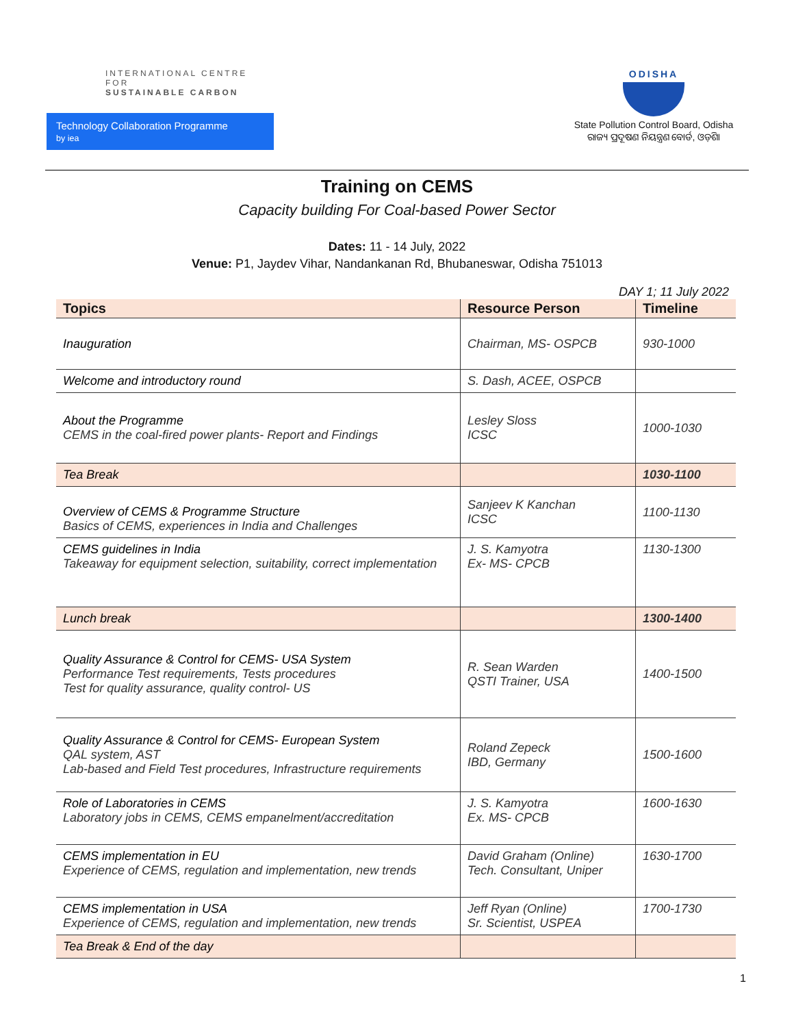INTERNATIONAL CENTRE FOR
SUSTAINABLE CARBON
Technology Collaboration Programme
by iea
ODISHA
State Pollution Control Board, Odisha
ରାଜ୍ୟ ପ୍ରଦୂଷଣ ନିୟନ୍ତ୍ରଣ ବୋର୍ଡ, ଓଡ଼ିଶା
Training on CEMS
Capacity building For Coal-based Power Sector
Dates: 11 - 14 July, 2022
Venue: P1, Jaydev Vihar, Nandankanan Rd, Bhubaneswar, Odisha 751013
DAY 1; 11 July 2022
| Topics | Resource Person | Timeline |
| --- | --- | --- |
| Inauguration | Chairman, MS- OSPCB | 930-1000 |
| Welcome and introductory round | S. Dash, ACEE, OSPCB | |
| About the Programme CEMS in the coal-fired power plants- Report and Findings | Lesley Sloss ICSC | 1000-1030 |
| Tea Break | | 1030-1100 |
| Overview of CEMS & Programme Structure Basics of CEMS, experiences in India and Challenges | Sanjeev K Kanchan ICSC | 1100-1130 |
| CEMS guidelines in India Takeaway for equipment selection, suitability, correct implementation | J. S. Kamyotra Ex- MS- CPCB | 1130-1300 |
| Lunch break | | 1300-1400 |
| Quality Assurance & Control for CEMS- USA System Performance Test requirements, Tests procedures Test for quality assurance, quality control- US | R. Sean Warden QSTI Trainer, USA | 1400-1500 |
| Quality Assurance & Control for CEMS- European System QAL system, AST Lab-based and Field Test procedures, Infrastructure requirements | Roland Zepeck IBD, Germany | 1500-1600 |
| Role of Laboratories in CEMS Laboratory jobs in CEMS, CEMS empanelment/accreditation | J. S. Kamyotra Ex. MS- CPCB | 1600-1630 |
| CEMS implementation in EU Experience of CEMS, regulation and implementation, new trends | David Graham (Online) Tech. Consultant, Uniper | 1630-1700 |
| CEMS implementation in USA Experience of CEMS, regulation and implementation, new trends | Jeff Ryan (Online) Sr. Scientist, USPEA | 1700-1730 |
| Tea Break & End of the day | | |
1